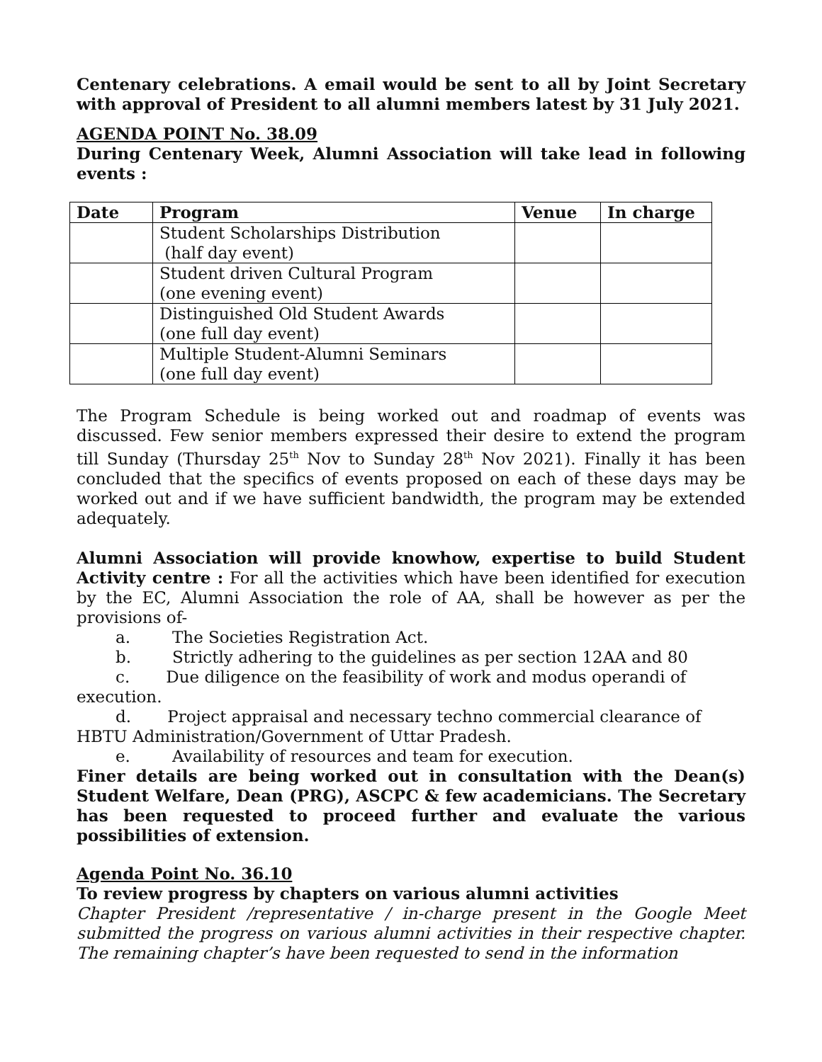Centenary celebrations. A email would be sent to all by Joint Secretary with approval of President to all alumni members latest by 31 July 2021.
AGENDA POINT No. 38.09
During Centenary Week, Alumni Association will take lead in following events :
| Date | Program | Venue | In charge |
| --- | --- | --- | --- |
| | Student Scholarships Distribution (half day event) | | |
| | Student driven Cultural Program (one evening event) | | |
| | Distinguished Old Student Awards (one full day event) | | |
| | Multiple Student-Alumni Seminars (one full day event) | | |
The Program Schedule is being worked out and roadmap of events was discussed. Few senior members expressed their desire to extend the program till Sunday (Thursday 25<sup>th</sup> Nov to Sunday 28<sup>th</sup> Nov 2021). Finally it has been concluded that the specifics of events proposed on each of these days may be worked out and if we have sufficient bandwidth, the program may be extended adequately.
Alumni Association will provide knowhow, expertise to build Student Activity centre : For all the activities which have been identified for execution by the EC, Alumni Association the role of AA, shall be however as per the provisions of-
a. The Societies Registration Act.
b. Strictly adhering to the guidelines as per section 12AA and 80
c. Due diligence on the feasibility of work and modus operandi of
execution.
d. Project appraisal and necessary techno commercial clearance of
HBTU Administration/Government of Uttar Pradesh.
e. Availability of resources and team for execution.
Finer details are being worked out in consultation with the Dean(s) Student Welfare, Dean (PRG), ASCPC & few academicians. The Secretary has been requested to proceed further and evaluate the various possibilities of extension.
Agenda Point No. 36.10
To review progress by chapters on various alumni activities
Chapter President /representative / in-charge present in the Google Meet submitted the progress on various alumni activities in their respective chapter. The remaining chapter’s have been requested to send in the information